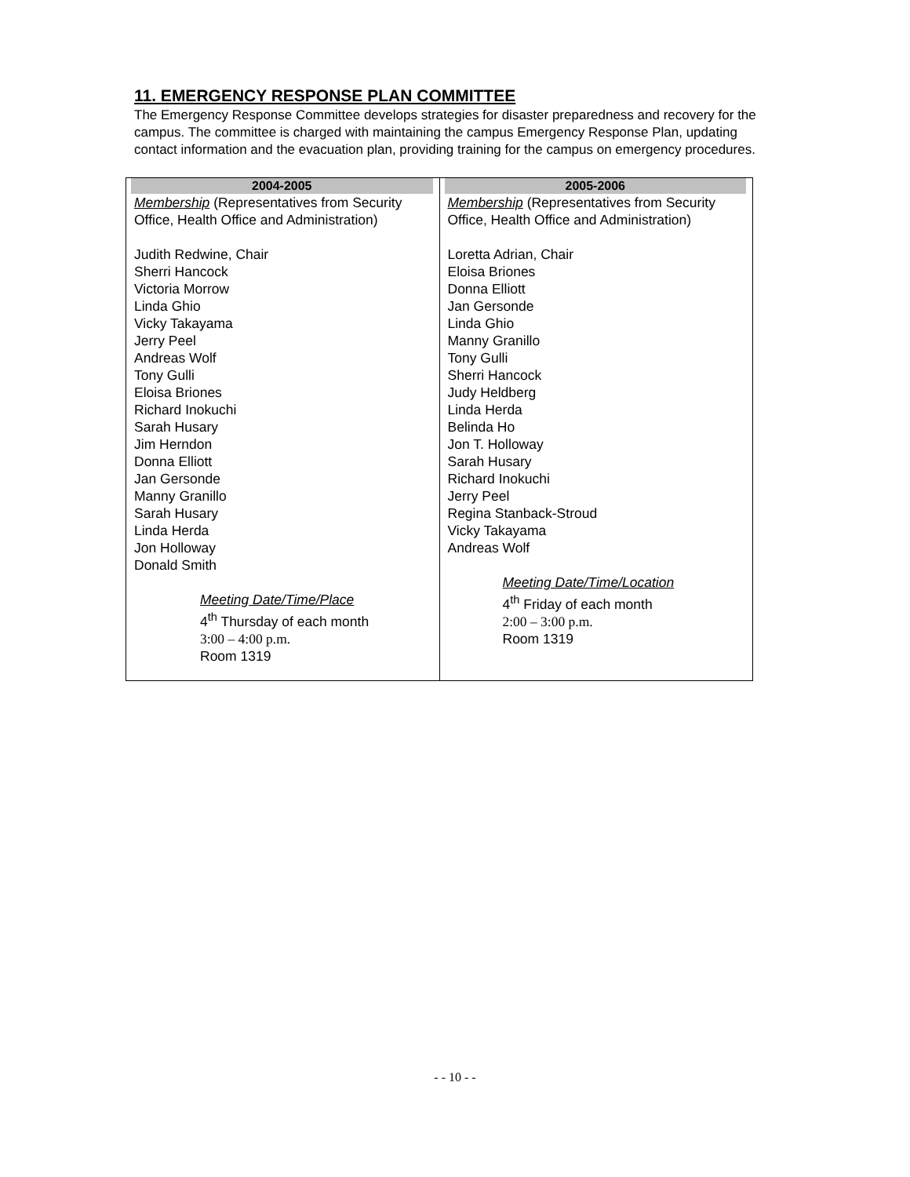11. EMERGENCY RESPONSE PLAN COMMITTEE
The Emergency Response Committee develops strategies for disaster preparedness and recovery for the campus. The committee is charged with maintaining the campus Emergency Response Plan, updating contact information and the evacuation plan, providing training for the campus on emergency procedures.
| 2004-2005 Membership (Representatives from Security Office, Health Office and Administration) Judith Redwine, Chair Sherri Hancock Victoria Morrow Linda Ghio Vicky Takayama Jerry Peel Andreas Wolf Tony Gulli Eloisa Briones Richard Inokuchi Sarah Husary Jim Herndon Donna Elliott Jan Gersonde Manny Granillo Sarah Husary Linda Herda Jon Holloway Donald Smith Meeting Date/Time/Place 4<sup>th</sup> Thursday of each month 3:00 – 4:00 p.m. Room 1319 | 2005-2006 Membership (Representatives from Security Office, Health Office and Administration) Loretta Adrian, Chair Eloisa Briones Donna Elliott Jan Gersonde Linda Ghio Manny Granillo Tony Gulli Sherri Hancock Judy Heldberg Linda Herda Belinda Ho Jon T. Holloway Sarah Husary Richard Inokuchi Jerry Peel Regina Stanback-Stroud Vicky Takayama Andreas Wolf Meeting Date/Time/Location 4<sup>th</sup> Friday of each month 2:00 – 3:00 p.m. Room 1319 |
- - 10 - -